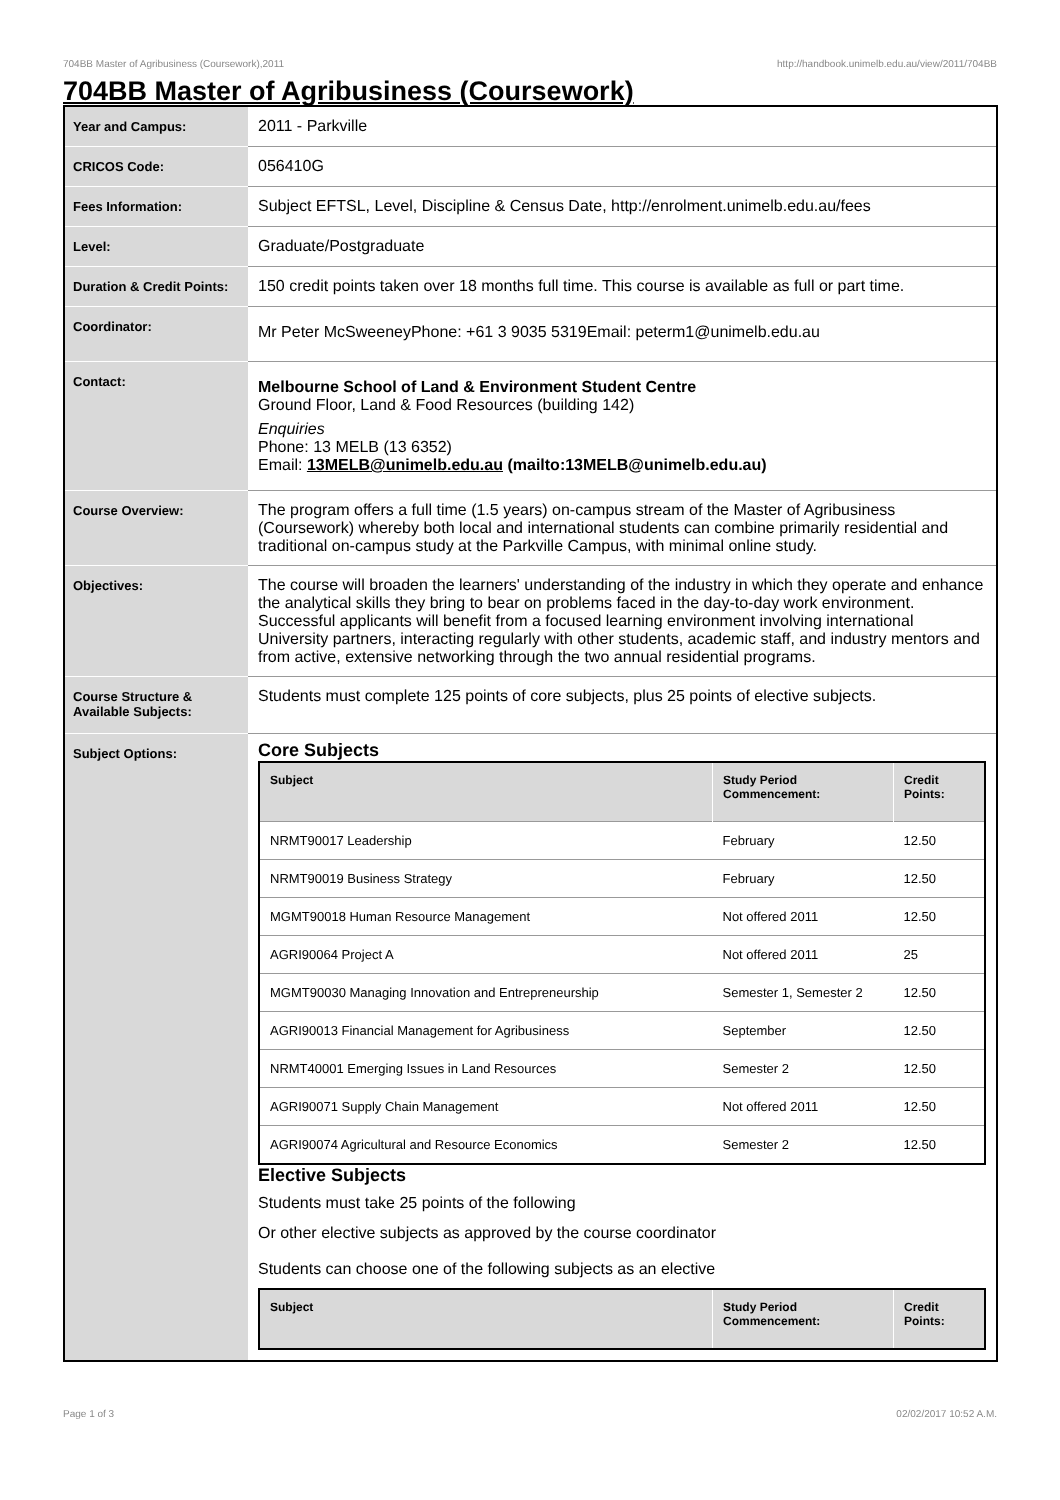704BB Master of Agribusiness (Coursework),2011 http://handbook.unimelb.edu.au/view/2011/704BB
704BB Master of Agribusiness (Coursework)
| Year and Campus: | 2011 - Parkville |
| CRICOS Code: | 056410G |
| Fees Information: | Subject EFTSL, Level, Discipline & Census Date, http://enrolment.unimelb.edu.au/fees |
| Level: | Graduate/Postgraduate |
| Duration & Credit Points: | 150 credit points taken over 18 months full time. This course is available as full or part time. |
| Coordinator: | Mr Peter McSweeneyPhone: +61 3 9035 5319Email: peterm1@unimelb.edu.au |
| Contact: | Melbourne School of Land & Environment Student Centre Ground Floor, Land & Food Resources (building 142) Enquiries Phone: 13 MELB (13 6352) Email: 13MELB@unimelb.edu.au (mailto:13MELB@unimelb.edu.au) |
| Course Overview: | The program offers a full time (1.5 years) on-campus stream of the Master of Agribusiness (Coursework) whereby both local and international students can combine primarily residential and traditional on-campus study at the Parkville Campus, with minimal online study. |
| Objectives: | The course will broaden the learners' understanding of the industry in which they operate and enhance the analytical skills they bring to bear on problems faced in the day-to-day work environment. Successful applicants will benefit from a focused learning environment involving international University partners, interacting regularly with other students, academic staff, and industry mentors and from active, extensive networking through the two annual residential programs. |
| Course Structure & Available Subjects: | Students must complete 125 points of core subjects, plus 25 points of elective subjects. |
| Subject Options: | Core Subjects / Subject / Study Period Commencement: / Credit Points: / / --- / --- / --- / / NRMT90017 Leadership / February / 12.50 / / NRMT90019 Business Strategy / February / 12.50 / / MGMT90018 Human Resource Management / Not offered 2011 / 12.50 / / AGRI90064 Project A / Not offered 2011 / 25 / / MGMT90030 Managing Innovation and Entrepreneurship / Semester 1, Semester 2 / 12.50 / / AGRI90013 Financial Management for Agribusiness / September / 12.50 / / NRMT40001 Emerging Issues in Land Resources / Semester 2 / 12.50 / / AGRI90071 Supply Chain Management / Not offered 2011 / 12.50 / / AGRI90074 Agricultural and Resource Economics / Semester 2 / 12.50 / Elective Subjects Students must take 25 points of the following Or other elective subjects as approved by the course coordinator Students can choose one of the following subjects as an elective / Subject / Study Period Commencement: / Credit Points: / / --- / --- / --- / |
Page 1 of 3 02/02/2017 10:52 A.M.